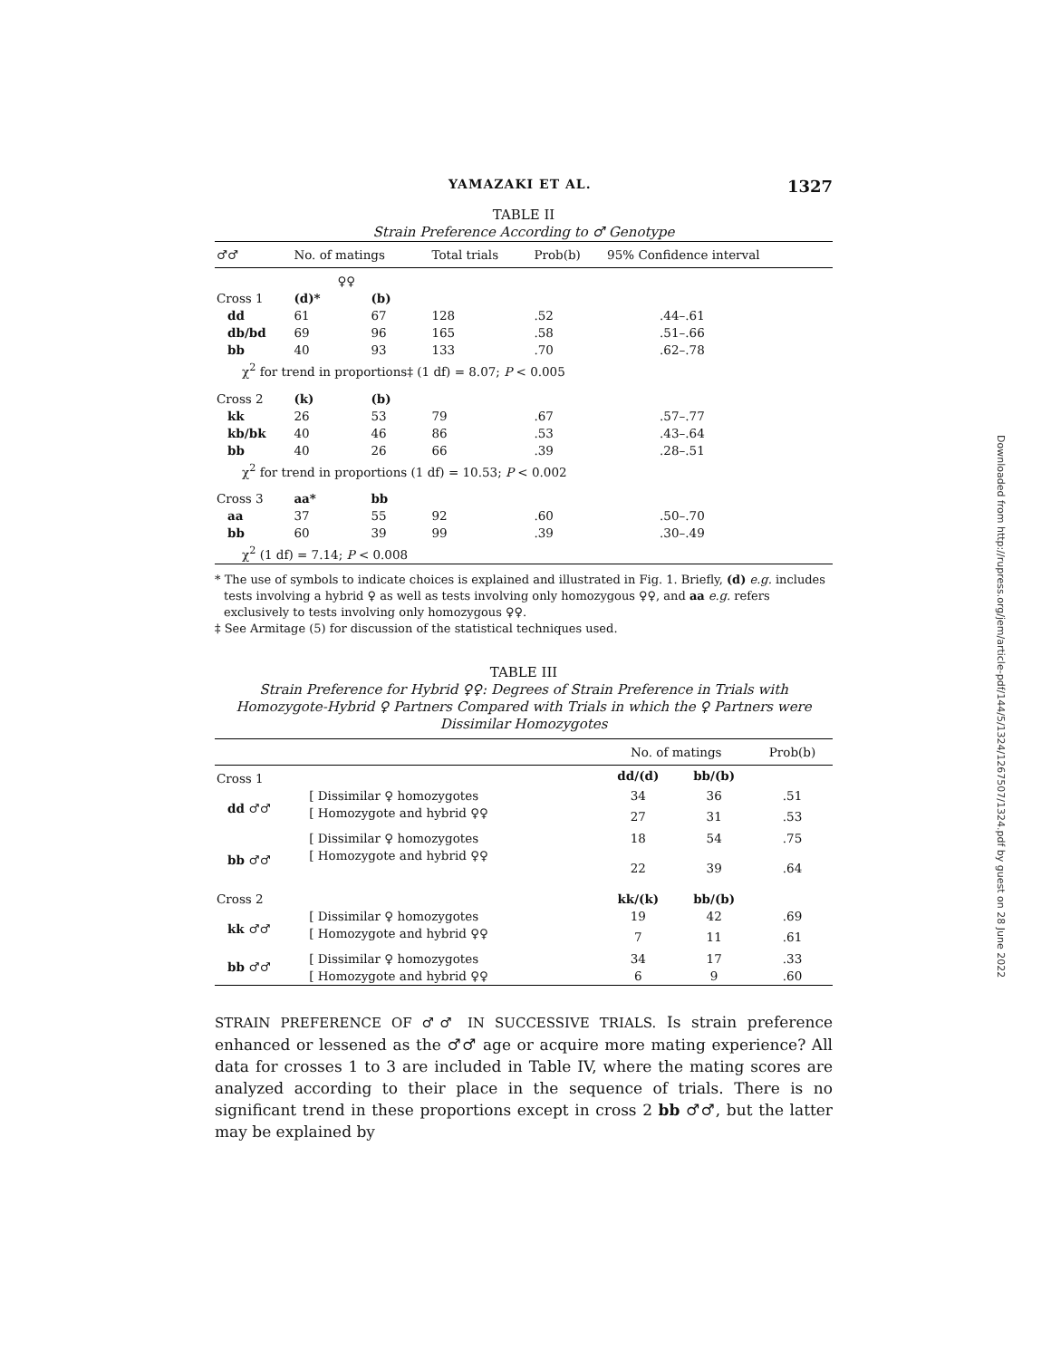YAMAZAKI ET AL. 1327
TABLE II
Strain Preference According to ♂ Genotype
| ♂♂ | No. of matings | | Total trials | Prob(b) | 95% Confidence interval |
| --- | --- | --- | --- | --- | --- |
| | ♀♀ | | | | |
| Cross 1 | (d)* | (b) | | | |
| dd | 61 | 67 | 128 | .52 | .44–.61 |
| db/bd | 69 | 96 | 165 | .58 | .51–.66 |
| bb | 40 | 93 | 133 | .70 | .62–.78 |
| χ<sup>2</sup> for trend in proportions‡ (1 df) = 8.07; P < 0.005 | | | | | |
| Cross 2 | (k) | (b) | | | |
| kk | 26 | 53 | 79 | .67 | .57–.77 |
| kb/bk | 40 | 46 | 86 | .53 | .43–.64 |
| bb | 40 | 26 | 66 | .39 | .28–.51 |
| χ<sup>2</sup> for trend in proportions (1 df) = 10.53; P < 0.002 | | | | | |
| Cross 3 | aa* | bb | | | |
| aa | 37 | 55 | 92 | .60 | .50–.70 |
| bb | 60 | 39 | 99 | .39 | .30–.49 |
| χ<sup>2</sup> (1 df) = 7.14; P < 0.008 | | | | | |
* The use of symbols to indicate choices is explained and illustrated in Fig. 1. Briefly, (d) e.g. includes tests involving a hybrid ♀ as well as tests involving only homozygous ♀♀, and aa e.g. refers exclusively to tests involving only homozygous ♀♀.
‡ See Armitage (5) for discussion of the statistical techniques used.
TABLE III
Strain Preference for Hybrid ♀♀: Degrees of Strain Preference in Trials with Homozygote-Hybrid ♀ Partners Compared with Trials in which the ♀ Partners were Dissimilar Homozygotes
| | | No. of matings | | Prob(b) |
| --- | --- | --- | --- | --- |
| Cross 1 | | dd/(d) | bb/(b) | |
| dd ♂♂ | [ Dissimilar ♀ homozygotes | 34 | 36 | .51 |
| | [ Homozygote and hybrid ♀♀ | 27 | 31 | .53 |
| bb ♂♂ | [ Dissimilar ♀ homozygotes | 18 | 54 | .75 |
| | [ Homozygote and hybrid ♀♀ | 22 | 39 | .64 |
| Cross 2 | | kk/(k) | bb/(b) | |
| kk ♂♂ | [ Dissimilar ♀ homozygotes | 19 | 42 | .69 |
| | [ Homozygote and hybrid ♀♀ | 7 | 11 | .61 |
| bb ♂♂ | [ Dissimilar ♀ homozygotes | 34 | 17 | .33 |
| | [ Homozygote and hybrid ♀♀ | 6 | 9 | .60 |
STRAIN PREFERENCE OF ♂♂ IN SUCCESSIVE TRIALS. Is strain preference enhanced or lessened as the ♂♂ age or acquire more mating experience? All data for crosses 1 to 3 are included in Table IV, where the mating scores are analyzed according to their place in the sequence of trials. There is no significant trend in these proportions except in cross 2 bb ♂♂, but the latter may be explained by
Downloaded from http://rupress.org/jem/article-pdf/144/5/1324/1267507/1324.pdf by guest on 28 June 2022